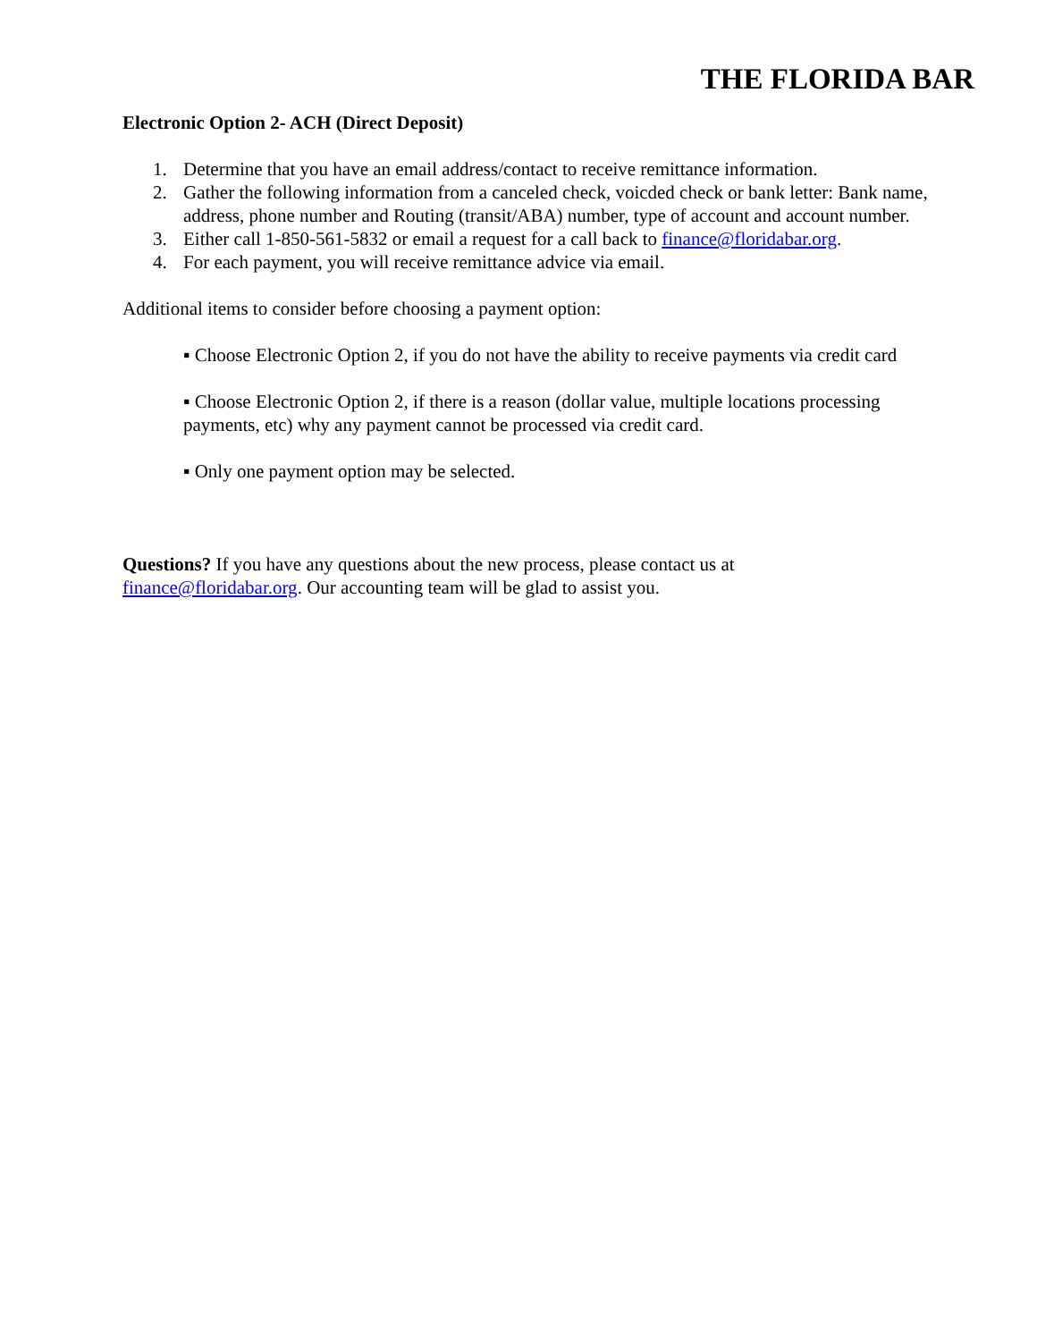THE FLORIDA BAR
Electronic Option 2- ACH (Direct Deposit)
1. Determine that you have an email address/contact to receive remittance information.
2. Gather the following information from a canceled check, voicded check or bank letter: Bank name, address, phone number and Routing (transit/ABA) number, type of account and account number.
3. Either call 1-850-561-5832 or email a request for a call back to finance@floridabar.org.
4. For each payment, you will receive remittance advice via email.
Additional items to consider before choosing a payment option:
▪ Choose Electronic Option 2, if you do not have the ability to receive payments via credit card
▪ Choose Electronic Option 2, if there is a reason (dollar value, multiple locations processing payments, etc) why any payment cannot be processed via credit card.
▪ Only one payment option may be selected.
Questions? If you have any questions about the new process, please contact us at finance@floridabar.org. Our accounting team will be glad to assist you.